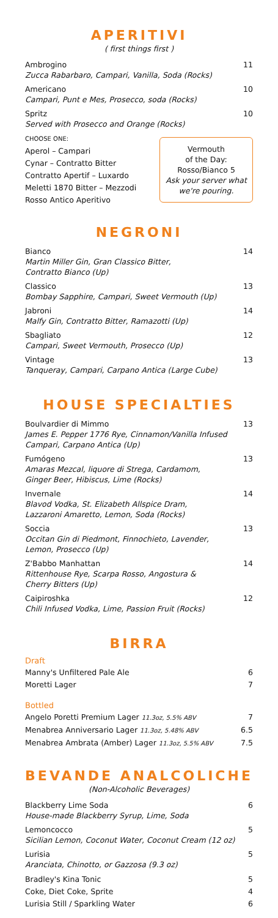APERITIVI
( first things first )
Ambrogino
Zucca Rabarbaro, Campari, Vanilla, Soda (Rocks)
11
Americano
Campari, Punt e Mes, Prosecco, soda (Rocks)
10
Spritz
Served with Prosecco and Orange (Rocks)
10
CHOOSE ONE:
Aperol – Campari
Cynar – Contratto Bitter
Contratto Apertif – Luxardo
Meletti 1870 Bitter – Mezzodi
Rosso Antico Aperitivo
Vermouth
of the Day:
Rosso/Bianco 5
Ask your server what we're pouring.
NEGRONI
Bianco
Martin Miller Gin, Gran Classico Bitter,
Contratto Bianco (Up)
14
Classico
Bombay Sapphire, Campari, Sweet Vermouth (Up)
13
Jabroni
Malfy Gin, Contratto Bitter, Ramazotti (Up)
14
Sbagliato
Campari, Sweet Vermouth, Prosecco (Up)
12
Vintage
Tanqueray, Campari, Carpano Antica (Large Cube)
13
HOUSE SPECIALTIES
Boulvardier di Mimmo
James E. Pepper 1776 Rye, Cinnamon/Vanilla Infused
Campari, Carpano Antica (Up)
13
Fumógeno
Amaras Mezcal, liquore di Strega, Cardamom,
Ginger Beer, Hibiscus, Lime (Rocks)
13
Invernale
Blavod Vodka, St. Elizabeth Allspice Dram,
Lazzaroni Amaretto, Lemon, Soda (Rocks)
14
Soccia
Occitan Gin di Piedmont, Finnochieto, Lavender,
Lemon, Prosecco (Up)
13
Z'Babbo Manhattan
Rittenhouse Rye, Scarpa Rosso, Angostura &
Cherry Bitters (Up)
14
Caipiroshka
Chili Infused Vodka, Lime, Passion Fruit (Rocks)
12
BIRRA
Draft
Manny's Unfiltered Pale Ale 6
Moretti Lager 7
Bottled
Angelo Poretti Premium Lager 11.3oz, 5.5% ABV 7
Menabrea Anniversario Lager 11.3oz, 5.48% ABV 6.5
Menabrea Ambrata (Amber) Lager 11.3oz, 5.5% ABV 7.5
BEVANDE ANALCOLICHE
(Non-Alcoholic Beverages)
Blackberry Lime Soda
House-made Blackberry Syrup, Lime, Soda
6
Lemoncocco
Sicilian Lemon, Coconut Water, Coconut Cream (12 oz)
5
Lurisia
Aranciata, Chinotto, or Gazzosa (9.3 oz)
5
Bradley's Kina Tonic 5
Coke, Diet Coke, Sprite 4
Lurisia Still / Sparkling Water 6